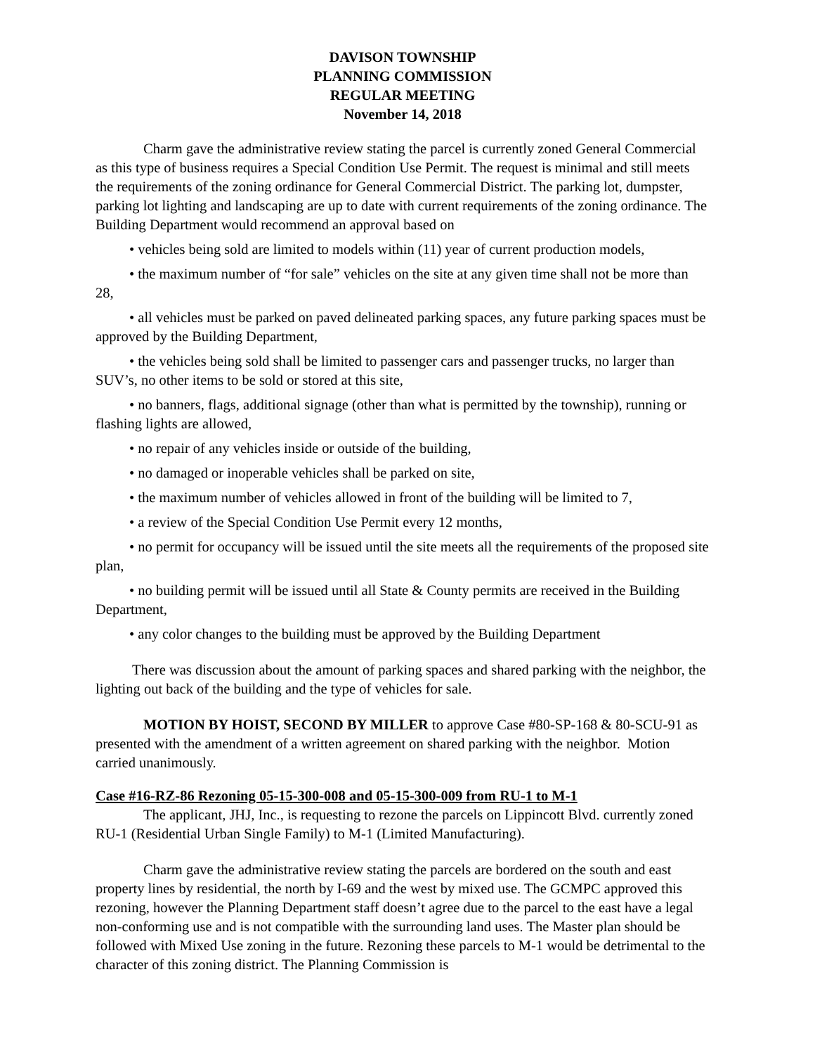DAVISON TOWNSHIP
PLANNING COMMISSION
REGULAR MEETING
November 14, 2018
Charm gave the administrative review stating the parcel is currently zoned General Commercial as this type of business requires a Special Condition Use Permit. The request is minimal and still meets the requirements of the zoning ordinance for General Commercial District. The parking lot, dumpster, parking lot lighting and landscaping are up to date with current requirements of the zoning ordinance. The Building Department would recommend an approval based on
• vehicles being sold are limited to models within (11) year of current production models,
• the maximum number of “for sale” vehicles on the site at any given time shall not be more than 28,
• all vehicles must be parked on paved delineated parking spaces, any future parking spaces must be approved by the Building Department,
• the vehicles being sold shall be limited to passenger cars and passenger trucks, no larger than SUV’s, no other items to be sold or stored at this site,
• no banners, flags, additional signage (other than what is permitted by the township), running or flashing lights are allowed,
• no repair of any vehicles inside or outside of the building,
• no damaged or inoperable vehicles shall be parked on site,
• the maximum number of vehicles allowed in front of the building will be limited to 7,
• a review of the Special Condition Use Permit every 12 months,
• no permit for occupancy will be issued until the site meets all the requirements of the proposed site plan,
• no building permit will be issued until all State & County permits are received in the Building Department,
• any color changes to the building must be approved by the Building Department
There was discussion about the amount of parking spaces and shared parking with the neighbor, the lighting out back of the building and the type of vehicles for sale.
MOTION BY HOIST, SECOND BY MILLER to approve Case #80-SP-168 & 80-SCU-91 as presented with the amendment of a written agreement on shared parking with the neighbor. Motion carried unanimously.
Case #16-RZ-86 Rezoning 05-15-300-008 and 05-15-300-009 from RU-1 to M-1
The applicant, JHJ, Inc., is requesting to rezone the parcels on Lippincott Blvd. currently zoned RU-1 (Residential Urban Single Family) to M-1 (Limited Manufacturing).
Charm gave the administrative review stating the parcels are bordered on the south and east property lines by residential, the north by I-69 and the west by mixed use. The GCMPC approved this rezoning, however the Planning Department staff doesn’t agree due to the parcel to the east have a legal non-conforming use and is not compatible with the surrounding land uses. The Master plan should be followed with Mixed Use zoning in the future. Rezoning these parcels to M-1 would be detrimental to the character of this zoning district. The Planning Commission is